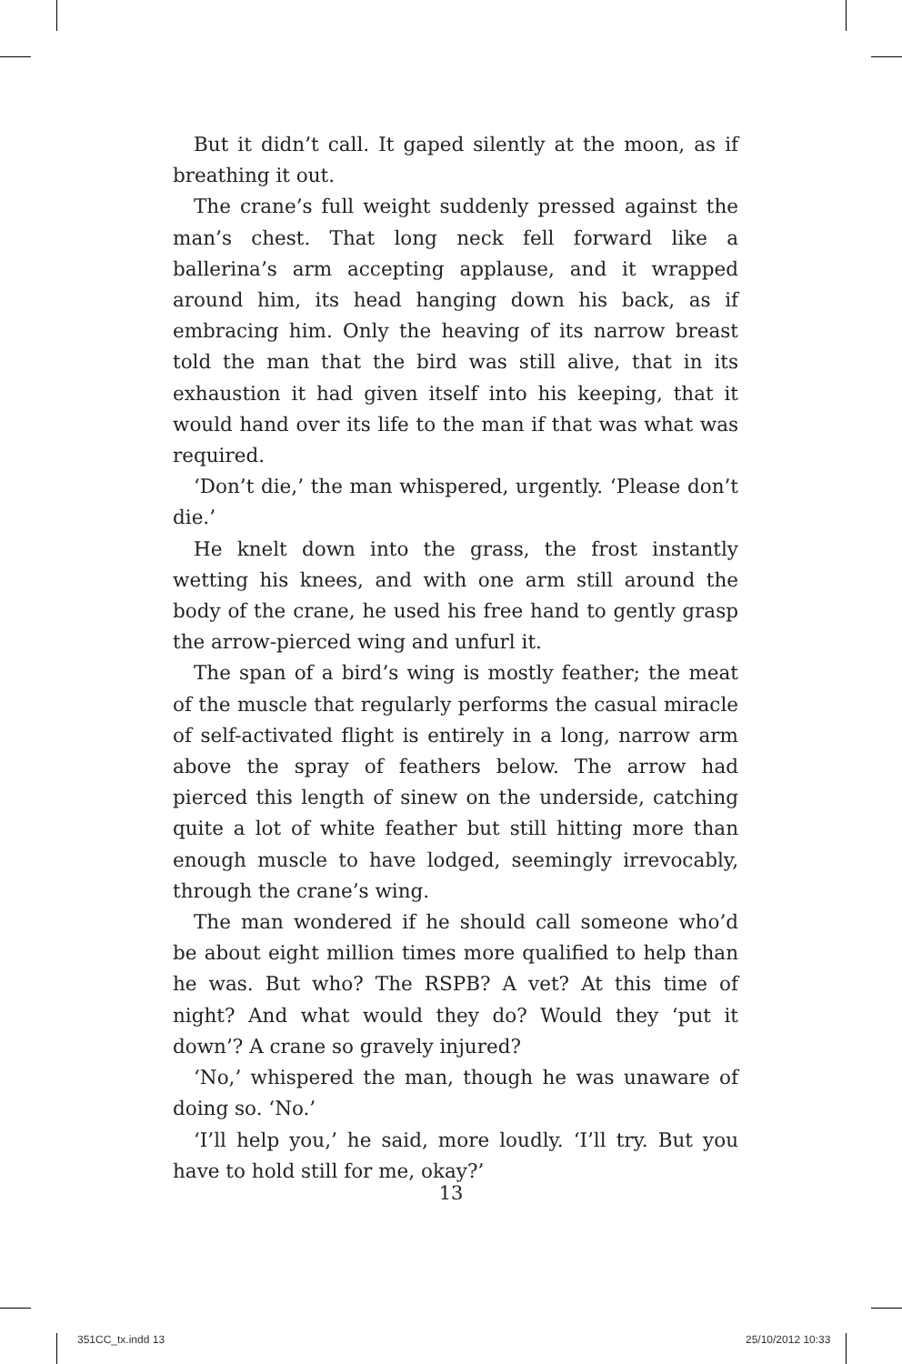But it didn’t call. It gaped silently at the moon, as if breathing it out.
The crane’s full weight suddenly pressed against the man’s chest. That long neck fell forward like a ballerina’s arm accepting applause, and it wrapped around him, its head hanging down his back, as if embracing him. Only the heaving of its narrow breast told the man that the bird was still alive, that in its exhaustion it had given itself into his keeping, that it would hand over its life to the man if that was what was required.
‘Don’t die,’ the man whispered, urgently. ‘Please don’t die.’
He knelt down into the grass, the frost instantly wetting his knees, and with one arm still around the body of the crane, he used his free hand to gently grasp the arrow-pierced wing and unfurl it.
The span of a bird’s wing is mostly feather; the meat of the muscle that regularly performs the casual miracle of self-activated flight is entirely in a long, narrow arm above the spray of feathers below. The arrow had pierced this length of sinew on the underside, catching quite a lot of white feather but still hitting more than enough muscle to have lodged, seemingly irrevocably, through the crane’s wing.
The man wondered if he should call someone who’d be about eight million times more qualified to help than he was. But who? The RSPB? A vet? At this time of night? And what would they do? Would they ‘put it down’? A crane so gravely injured?
‘No,’ whispered the man, though he was unaware of doing so. ‘No.’
‘I’ll help you,’ he said, more loudly. ‘I’ll try. But you have to hold still for me, okay?’
13
351CC_tx.indd 13 25/10/2012 10:33